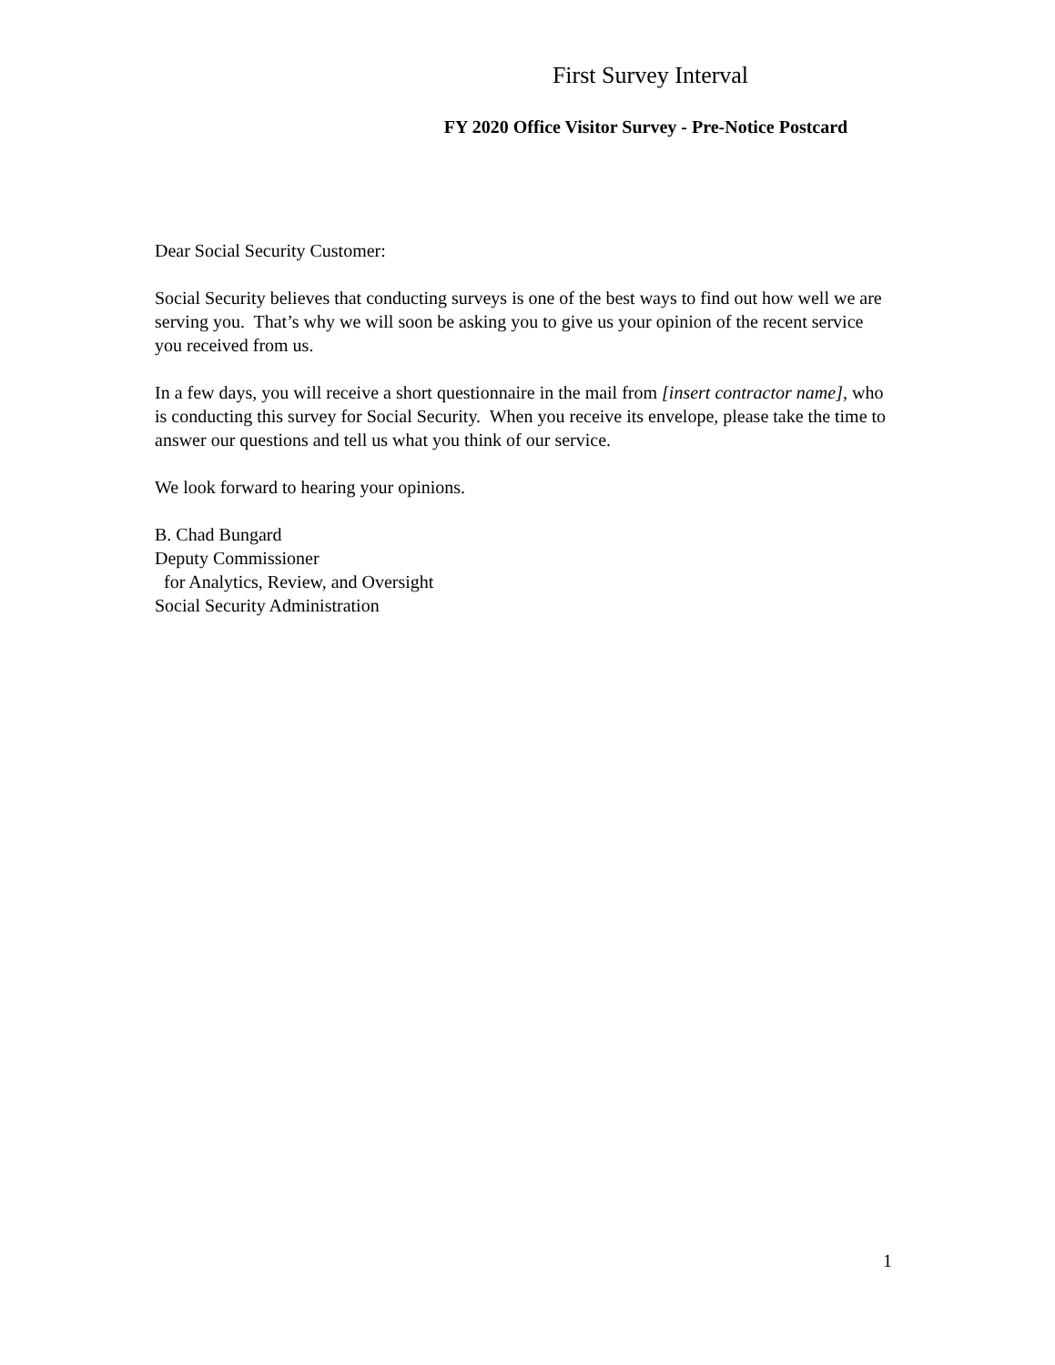First Survey Interval
FY 2020 Office Visitor Survey - Pre-Notice Postcard
Dear Social Security Customer:
Social Security believes that conducting surveys is one of the best ways to find out how well we are serving you. That’s why we will soon be asking you to give us your opinion of the recent service you received from us.
In a few days, you will receive a short questionnaire in the mail from [insert contractor name], who is conducting this survey for Social Security. When you receive its envelope, please take the time to answer our questions and tell us what you think of our service.
We look forward to hearing your opinions.
B. Chad Bungard
Deputy Commissioner
for Analytics, Review, and Oversight
Social Security Administration
1